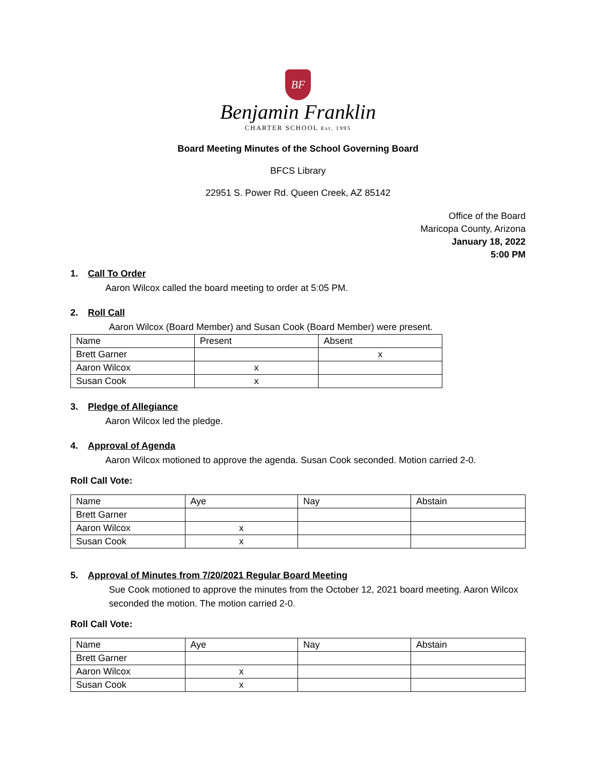BF
Benjamin Franklin
CHARTER SCHOOL Est. 1995
Board Meeting Minutes of the School Governing Board
BFCS Library
22951 S. Power Rd. Queen Creek, AZ 85142
Office of the Board
Maricopa County, Arizona
January 18, 2022
5:00 PM
1. Call To Order
Aaron Wilcox called the board meeting to order at 5:05 PM.
2. Roll Call
Aaron Wilcox (Board Member) and Susan Cook (Board Member) were present.
| Name | Present | Absent |
| Brett Garner | | x |
| Aaron Wilcox | x | |
| Susan Cook | x | |
3. Pledge of Allegiance
Aaron Wilcox led the pledge.
4. Approval of Agenda
Aaron Wilcox motioned to approve the agenda. Susan Cook seconded. Motion carried 2-0.
Roll Call Vote:
| Name | Aye | Nay | Abstain |
| Brett Garner | | | |
| Aaron Wilcox | x | | |
| Susan Cook | x | | |
5. Approval of Minutes from 7/20/2021 Regular Board Meeting
Sue Cook motioned to approve the minutes from the October 12, 2021 board meeting. Aaron Wilcox seconded the motion. The motion carried 2-0.
Roll Call Vote:
| Name | Aye | Nay | Abstain |
| Brett Garner | | | |
| Aaron Wilcox | x | | |
| Susan Cook | x | | |